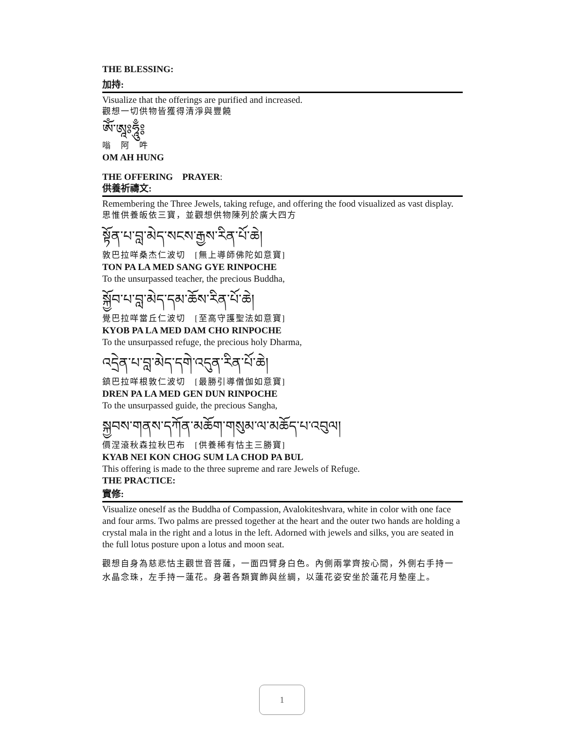THE BLESSING:
加持:
Visualize that the offerings are purified and increased.
觀想一切供物皆獲得清淨與豐饒
ཨོཾ་ཨཱཿཧཱུྃ༔
嗡　阿　吽
OM AH HUNG
THE OFFERING　PRAYER:
供養祈禱文:
Remembering the Three Jewels, taking refuge, and offering the food visualized as vast display.
思惟供養皈依三寶，並觀想供物陳列於廣大四方
སྟོན་པ་བླ་མེད་སངས་རྒྱས་རིན་པོ་ཆེ།
敦巴拉咩桑杰仁波切　[無上導師佛陀如意寶]
TON PA LA MED SANG GYE RINPOCHE
To the unsurpassed teacher, the precious Buddha,
སྐྱོབ་པ་བླ་མེད་དམ་ཆོས་རིན་པོ་ཆེ།
覺巴拉咩當丘仁波切　[至高守護聖法如意寶]
KYOB PA LA MED DAM CHO RINPOCHE
To the unsurpassed refuge, the precious holy Dharma,
འདྲེན་པ་བླ་མེད་དགེ་འདུན་རིན་པོ་ཆེ།
鎮巴拉咩根敦仁波切　[最勝引導僧伽如意寶]
DREN PA LA MED GEN DUN RINPOCHE
To the unsurpassed guide, the precious Sangha,
སྐྱབས་གནས་དཀོན་མཆོག་གསུམ་ལ་མཆོད་པ་འབུལ།
價涅滾秋森拉秋巴布　[供養稀有怙主三勝寶]
KYAB NEI KON CHOG SUM LA CHOD PA BUL
This offering is made to the three supreme and rare Jewels of Refuge.
THE PRACTICE:
實修:
Visualize oneself as the Buddha of Compassion, Avalokiteshvara, white in color with one face and four arms. Two palms are pressed together at the heart and the outer two hands are holding a crystal mala in the right and a lotus in the left. Adorned with jewels and silks, you are seated in the full lotus posture upon a lotus and moon seat.
觀想自身為慈悲怙主觀世音菩薩，一面四臂身白色。內側兩掌齊按心間，外側右手持一水晶念珠，左手持一蓮花。身著各類寶飾與丝綢，以蓮花姿安坐於蓮花月墊座上。
1